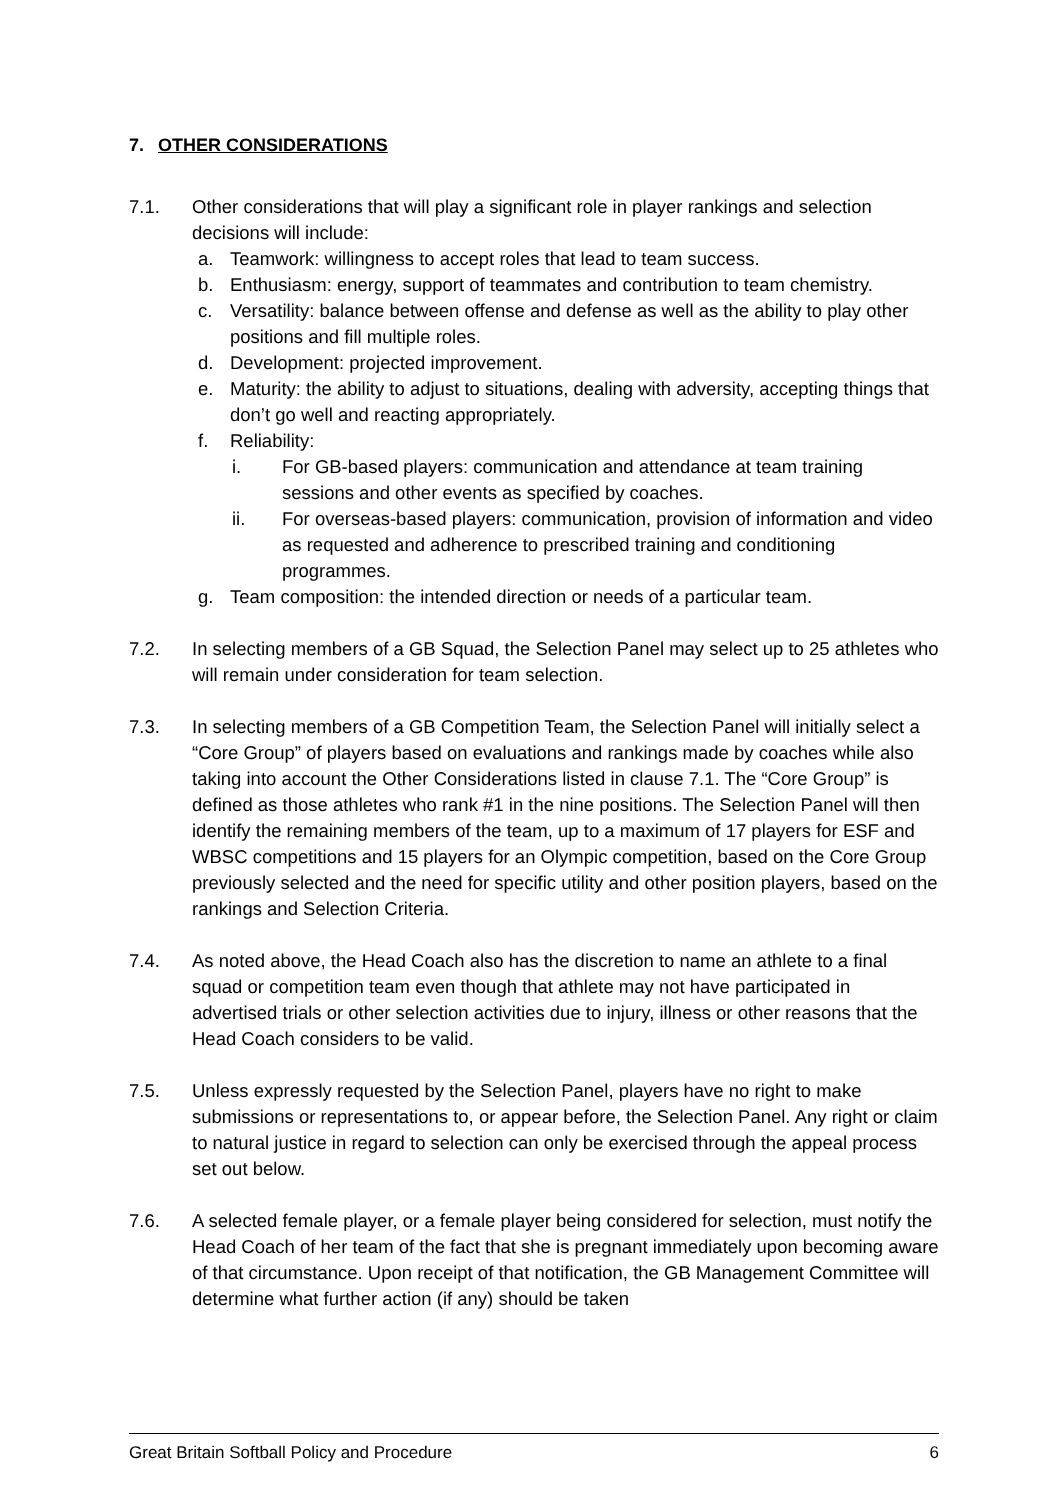7. OTHER CONSIDERATIONS
7.1. Other considerations that will play a significant role in player rankings and selection decisions will include:
a. Teamwork: willingness to accept roles that lead to team success.
b. Enthusiasm: energy, support of teammates and contribution to team chemistry.
c. Versatility: balance between offense and defense as well as the ability to play other positions and fill multiple roles.
d. Development: projected improvement.
e. Maturity: the ability to adjust to situations, dealing with adversity, accepting things that don’t go well and reacting appropriately.
f. Reliability:
i. For GB-based players: communication and attendance at team training sessions and other events as specified by coaches.
ii. For overseas-based players: communication, provision of information and video as requested and adherence to prescribed training and conditioning programmes.
g. Team composition: the intended direction or needs of a particular team.
7.2. In selecting members of a GB Squad, the Selection Panel may select up to 25 athletes who will remain under consideration for team selection.
7.3. In selecting members of a GB Competition Team, the Selection Panel will initially select a “Core Group” of players based on evaluations and rankings made by coaches while also taking into account the Other Considerations listed in clause 7.1. The “Core Group” is defined as those athletes who rank #1 in the nine positions. The Selection Panel will then identify the remaining members of the team, up to a maximum of 17 players for ESF and WBSC competitions and 15 players for an Olympic competition, based on the Core Group previously selected and the need for specific utility and other position players, based on the rankings and Selection Criteria.
7.4. As noted above, the Head Coach also has the discretion to name an athlete to a final squad or competition team even though that athlete may not have participated in advertised trials or other selection activities due to injury, illness or other reasons that the Head Coach considers to be valid.
7.5. Unless expressly requested by the Selection Panel, players have no right to make submissions or representations to, or appear before, the Selection Panel. Any right or claim to natural justice in regard to selection can only be exercised through the appeal process set out below.
7.6. A selected female player, or a female player being considered for selection, must notify the Head Coach of her team of the fact that she is pregnant immediately upon becoming aware of that circumstance. Upon receipt of that notification, the GB Management Committee will determine what further action (if any) should be taken
Great Britain Softball Policy and Procedure 6